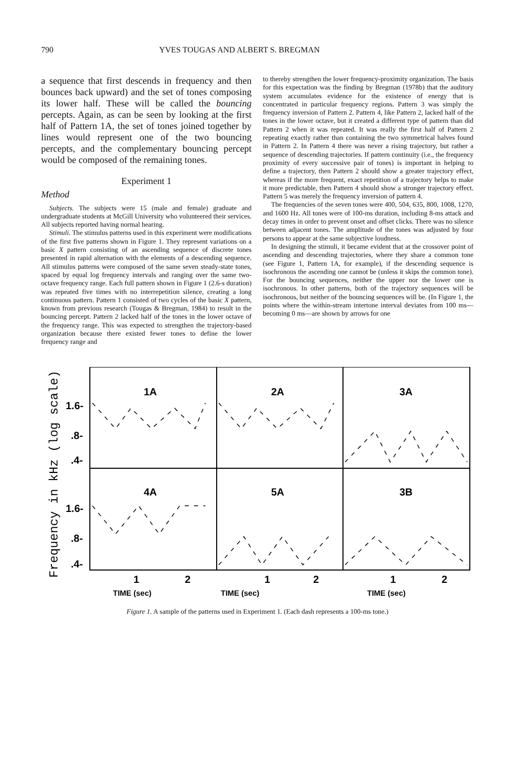790 YVES TOUGAS AND ALBERT S. BREGMAN
a sequence that first descends in frequency and then bounces back upward) and the set of tones composing its lower half. These will be called the bouncing percepts. Again, as can be seen by looking at the first half of Pattern 1A, the set of tones joined together by lines would represent one of the two bouncing percepts, and the complementary bouncing percept would be composed of the remaining tones.
Experiment 1
Method
Subjects. The subjects were 15 (male and female) graduate and undergraduate students at McGill University who volunteered their services. All subjects reported having normal hearing.
Stimuli. The stimulus patterns used in this experiment were modifications of the first five patterns shown in Figure 1. They represent variations on a basic X pattern consisting of an ascending sequence of discrete tones presented in rapid alternation with the elements of a descending sequence. All stimulus patterns were composed of the same seven steady-state tones, spaced by equal log frequency intervals and ranging over the same two-octave frequency range. Each full pattern shown in Figure 1 (2.6-s duration) was repeated five times with no interrepetition silence, creating a long continuous pattern. Pattern 1 consisted of two cycles of the basic X pattern, known from previous research (Tougas & Bregman, 1984) to result in the bouncing percept. Pattern 2 lacked half of the tones in the lower octave of the frequency range. This was expected to strengthen the trajectory-based organization because there existed fewer tones to define the lower frequency range and
to thereby strengthen the lower frequency-proximity organization. The basis for this expectation was the finding by Bregman (1978b) that the auditory system accumulates evidence for the existence of energy that is concentrated in particular frequency regions. Pattern 3 was simply the frequency inversion of Pattern 2. Pattern 4, like Pattern 2, lacked half of the tones in the lower octave, but it created a different type of pattern than did Pattern 2 when it was repeated. It was really the first half of Pattern 2 repeating exactly rather than containing the two symmetrical halves found in Pattern 2. In Pattern 4 there was never a rising trajectory, but rather a sequence of descending trajectories. If pattern continuity (i.e., the frequency proximity of every successive pair of tones) is important in helping to define a trajectory, then Pattern 2 should show a greater trajectory effect, whereas if the more frequent, exact repetition of a trajectory helps to make it more predictable, then Pattern 4 should show a stronger trajectory effect. Pattern 5 was merely the frequency inversion of pattern 4.
The frequencies of the seven tones were 400, 504, 635, 800, 1008, 1270, and 1600 Hz. All tones were of 100-ms duration, including 8-ms attack and decay times in order to prevent onset and offset clicks. There was no silence between adjacent tones. The amplitude of the tones was adjusted by four persons to appear at the same subjective loudness.
In designing the stimuli, it became evident that at the crossover point of ascending and descending trajectories, where they share a common tone (see Figure 1, Pattern 1A, for example), if the descending sequence is isochronous the ascending one cannot be (unless it skips the common tone). For the bouncing sequences, neither the upper nor the lower one is isochronous. In other patterns, both of the trajectory sequences will be isochronous, but neither of the bouncing sequences will be. (In Figure 1, the points where the within-stream intertone interval deviates from 100 ms—becoming 0 ms—are shown by arrows for one
Frequency in kHz (log scale)
1.6-
.8-
.4-
1.6-
.8-
.4-
1A
2A
3A
4A
5A
3B
1
2
1
2
1
2
TIME (sec)
TIME (sec)
TIME (sec)
Figure 1. A sample of the patterns used in Experiment 1. (Each dash represents a 100-ms tone.)